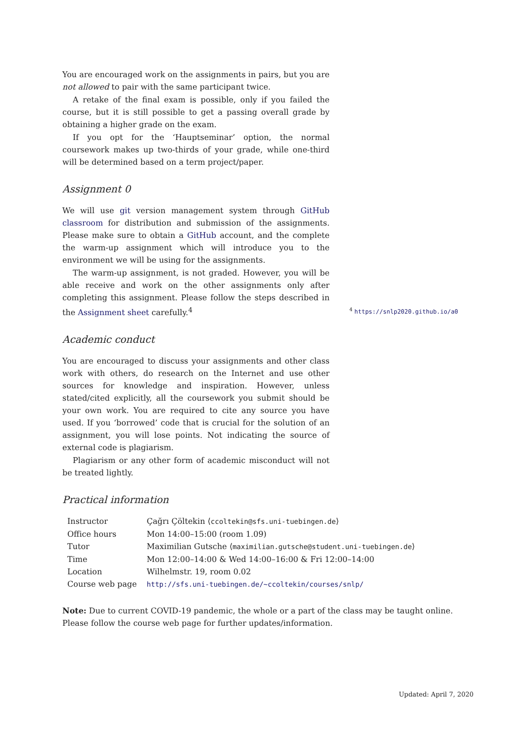You are encouraged work on the assignments in pairs, but you are not allowed to pair with the same participant twice.
A retake of the final exam is possible, only if you failed the course, but it is still possible to get a passing overall grade by obtaining a higher grade on the exam.
If you opt for the ‘Hauptseminar’ option, the normal coursework makes up two-thirds of your grade, while one-third will be determined based on a term project/paper.
Assignment 0
We will use git version management system through GitHub classroom for distribution and submission of the assignments. Please make sure to obtain a GitHub account, and the complete the warm-up assignment which will introduce you to the environment we will be using for the assignments.
The warm-up assignment, is not graded. However, you will be able receive and work on the other assignments only after completing this assignment. Please follow the steps described in the Assignment sheet carefully.<sup>4</sup>
Academic conduct
You are encouraged to discuss your assignments and other class work with others, do research on the Internet and use other sources for knowledge and inspiration. However, unless stated/cited explicitly, all the coursework you submit should be your own work. You are required to cite any source you have used. If you ‘borrowed’ code that is crucial for the solution of an assignment, you will lose points. Not indicating the source of external code is plagiarism.
Plagiarism or any other form of academic misconduct will not be treated lightly.
Practical information
| Instructor | Çağrı Çöltekin ⟨ ccoltekin@sfs.uni-tuebingen.de ⟩ |
| Office hours | Mon 14:00–15:00 (room 1.09) |
| Tutor | Maximilian Gutsche ⟨ maximilian.gutsche@student.uni-tuebingen.de ⟩ |
| Time | Mon 12:00–14:00 & Wed 14:00–16:00 & Fri 12:00–14:00 |
| Location | Wilhelmstr. 19, room 0.02 |
| Course web page | http://sfs.uni-tuebingen.de/~ccoltekin/courses/snlp/ |
<sup>4</sup> https://snlp2020.github.io/a0
Note: Due to current COVID-19 pandemic, the whole or a part of the class may be taught online. Please follow the course web page for further updates/information.
Updated: April 7, 2020